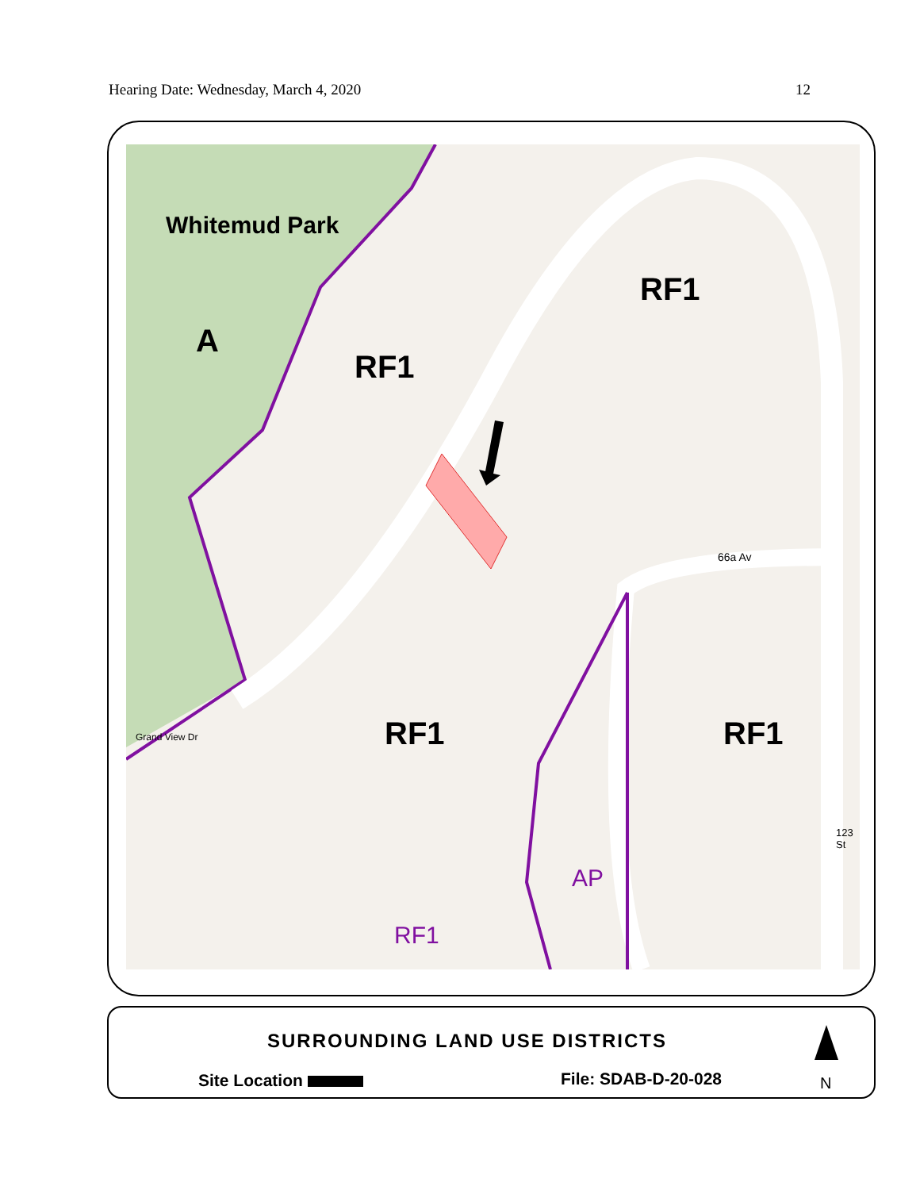Hearing Date: Wednesday, March 4, 2020 12
Whitemud Park
A
RF1
RF1
RF1 RF1
RF1
AP
66a Av
123 St
Grand View Dr
SURROUNDING LAND USE DISTRICTS
Site Location File: SDAB-D-20-028 N